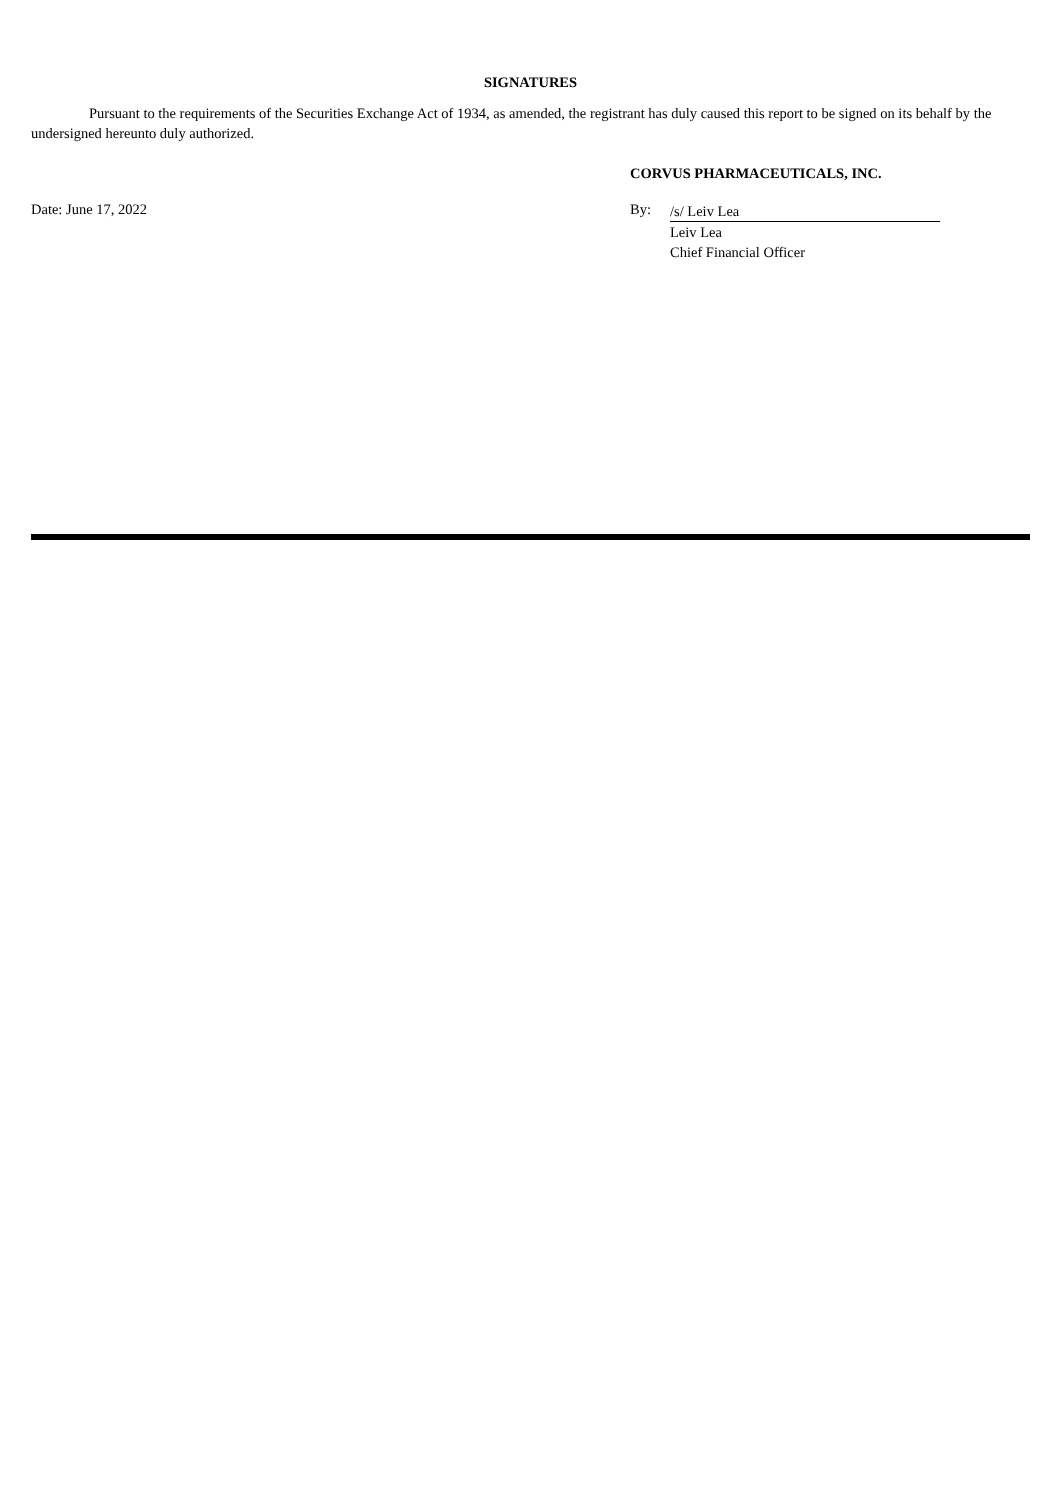SIGNATURES
Pursuant to the requirements of the Securities Exchange Act of 1934, as amended, the registrant has duly caused this report to be signed on its behalf by the undersigned hereunto duly authorized.
CORVUS PHARMACEUTICALS, INC.
Date: June 17, 2022 By:
/s/ Leiv Lea
Leiv Lea
Chief Financial Officer